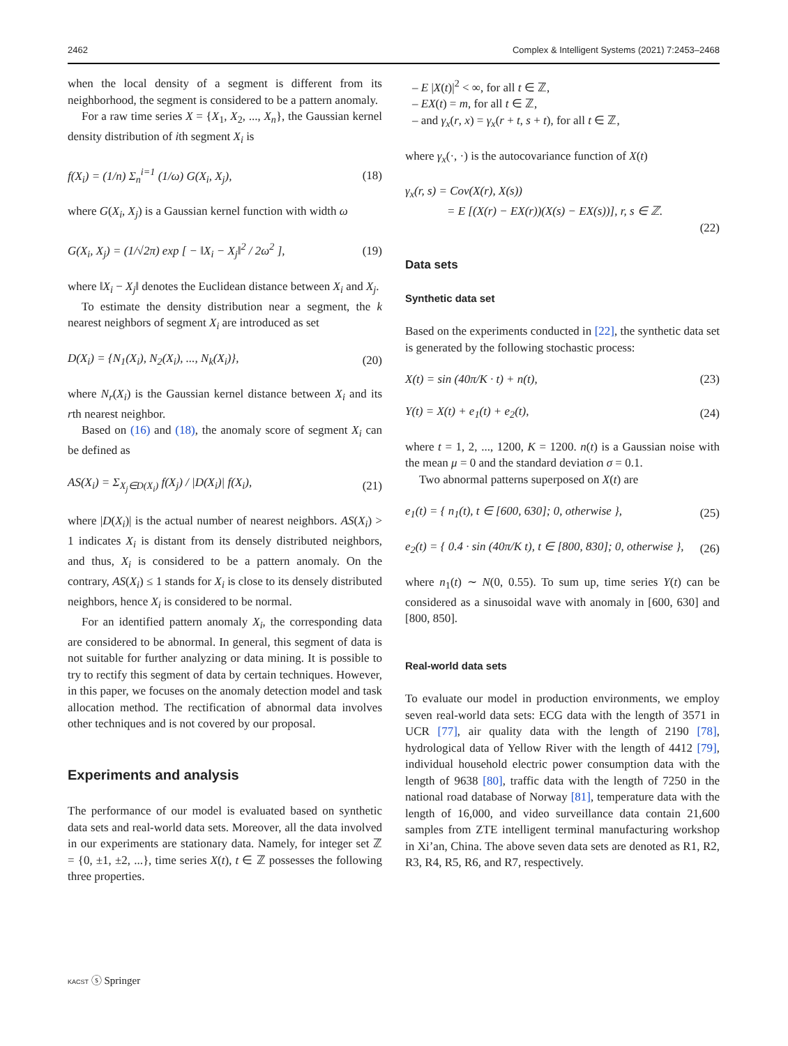2462 Complex & Intelligent Systems (2021) 7:2453–2468
when the local density of a segment is different from its neighborhood, the segment is considered to be a pattern anomaly.
For a raw time series X = {X<sub>1</sub>, X<sub>2</sub>, ..., X<sub>n</sub>}, the Gaussian kernel density distribution of ith segment X<sub>i</sub> is
f(X<sub>i</sub>) = (1/n) Σ<sub>n</sub><sup>i=1</sup> (1/ω) G(X<sub>i</sub>, X<sub>j</sub>), (18)
where G(X<sub>i</sub>, X<sub>j</sub>) is a Gaussian kernel function with width ω
G(X<sub>i</sub>, X<sub>j</sub>) = (1/√2π) exp [ − ‖X<sub>i</sub> − X<sub>j</sub>‖<sup>2</sup> / 2ω<sup>2</sup> ], (19)
where ‖X<sub>i</sub> − X<sub>j</sub>‖ denotes the Euclidean distance between X<sub>i</sub> and X<sub>j</sub>.
To estimate the density distribution near a segment, the k nearest neighbors of segment X<sub>i</sub> are introduced as set
D(X<sub>i</sub>) = {N<sub>1</sub>(X<sub>i</sub>), N<sub>2</sub>(X<sub>i</sub>), ..., N<sub>k</sub>(X<sub>i</sub>)}, (20)
where N<sub>r</sub>(X<sub>i</sub>) is the Gaussian kernel distance between X<sub>i</sub> and its rth nearest neighbor.
Based on (16) and (18), the anomaly score of segment X<sub>i</sub> can be defined as
AS(X<sub>i</sub>) = Σ<sub>X<sub>j</sub>∈D(X<sub>i</sub>)</sub> f(X<sub>j</sub>) / |D(X<sub>i</sub>)| f(X<sub>i</sub>), (21)
where |D(X<sub>i</sub>)| is the actual number of nearest neighbors. AS(X<sub>i</sub>) > 1 indicates X<sub>i</sub> is distant from its densely distributed neighbors, and thus, X<sub>i</sub> is considered to be a pattern anomaly. On the contrary, AS(X<sub>i</sub>) ≤ 1 stands for X<sub>i</sub> is close to its densely distributed neighbors, hence X<sub>i</sub> is considered to be normal.
For an identified pattern anomaly X<sub>i</sub>, the corresponding data are considered to be abnormal. In general, this segment of data is not suitable for further analyzing or data mining. It is possible to try to rectify this segment of data by certain techniques. However, in this paper, we focuses on the anomaly detection model and task allocation method. The rectification of abnormal data involves other techniques and is not covered by our proposal.
Experiments and analysis
The performance of our model is evaluated based on synthetic data sets and real-world data sets. Moreover, all the data involved in our experiments are stationary data. Namely, for integer set ℤ = {0, ±1, ±2, ...}, time series X(t), t ∈ ℤ possesses the following three properties.
– E |X(t)|<sup>2</sup> < ∞, for all t ∈ ℤ,
– EX(t) = m, for all t ∈ ℤ,
– and γ<sub>x</sub>(r, x) = γ<sub>x</sub>(r + t, s + t), for all t ∈ ℤ,
where γ<sub>x</sub>(·, ·) is the autocovariance function of X(t)
γ<sub>x</sub>(r, s) = Cov(X(r), X(s))
= E [(X(r) − EX(r))(X(s) − EX(s))], r, s ∈ ℤ.
(22)
Data sets
Synthetic data set
Based on the experiments conducted in [22], the synthetic data set is generated by the following stochastic process:
X(t) = sin (40π/K · t) + n(t), (23)
Y(t) = X(t) + e<sub>1</sub>(t) + e<sub>2</sub>(t), (24)
where t = 1, 2, ..., 1200, K = 1200. n(t) is a Gaussian noise with the mean μ = 0 and the standard deviation σ = 0.1.
Two abnormal patterns superposed on X(t) are
e<sub>1</sub>(t) = { n<sub>1</sub>(t), t ∈ [600, 630]; 0, otherwise }, (25)
e<sub>2</sub>(t) = { 0.4 · sin (40π/K t), t ∈ [800, 830]; 0, otherwise }, (26)
where n<sub>1</sub>(t) ∼ N(0, 0.55). To sum up, time series Y(t) can be considered as a sinusoidal wave with anomaly in [600, 630] and [800, 850].
Real-world data sets
To evaluate our model in production environments, we employ seven real-world data sets: ECG data with the length of 3571 in UCR [77], air quality data with the length of 2190 [78], hydrological data of Yellow River with the length of 4412 [79], individual household electric power consumption data with the length of 9638 [80], traffic data with the length of 7250 in the national road database of Norway [81], temperature data with the length of 16,000, and video surveillance data contain 21,600 samples from ZTE intelligent terminal manufacturing workshop in Xi’an, China. The above seven data sets are denoted as R1, R2, R3, R4, R5, R6, and R7, respectively.
KACST ⓢ Springer